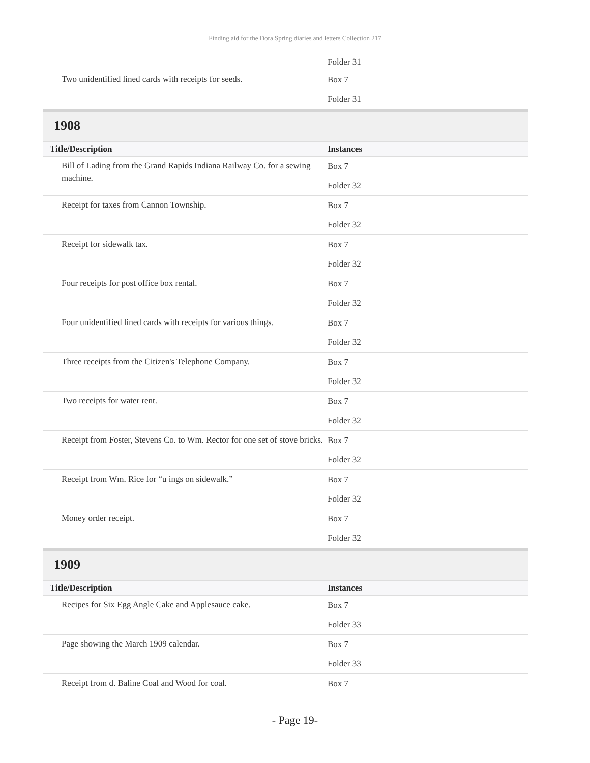Finding aid for the Dora Spring diaries and letters Collection 217
| | Folder 31 |
| Two unidentified lined cards with receipts for seeds. | Box 7 Folder 31 |
1908
| Title/Description | Instances |
| --- | --- |
| Bill of Lading from the Grand Rapids Indiana Railway Co. for a sewing machine. | Box 7 Folder 32 |
| Receipt for taxes from Cannon Township. | Box 7 Folder 32 |
| Receipt for sidewalk tax. | Box 7 Folder 32 |
| Four receipts for post office box rental. | Box 7 Folder 32 |
| Four unidentified lined cards with receipts for various things. | Box 7 Folder 32 |
| Three receipts from the Citizen's Telephone Company. | Box 7 Folder 32 |
| Two receipts for water rent. | Box 7 Folder 32 |
| Receipt from Foster, Stevens Co. to Wm. Rector for one set of stove bricks. | Box 7 Folder 32 |
| Receipt from Wm. Rice for “u ings on sidewalk.” | Box 7 Folder 32 |
| Money order receipt. | Box 7 Folder 32 |
1909
| Title/Description | Instances |
| --- | --- |
| Recipes for Six Egg Angle Cake and Applesauce cake. | Box 7 Folder 33 |
| Page showing the March 1909 calendar. | Box 7 Folder 33 |
| Receipt from d. Baline Coal and Wood for coal. | Box 7 |
- Page 19-